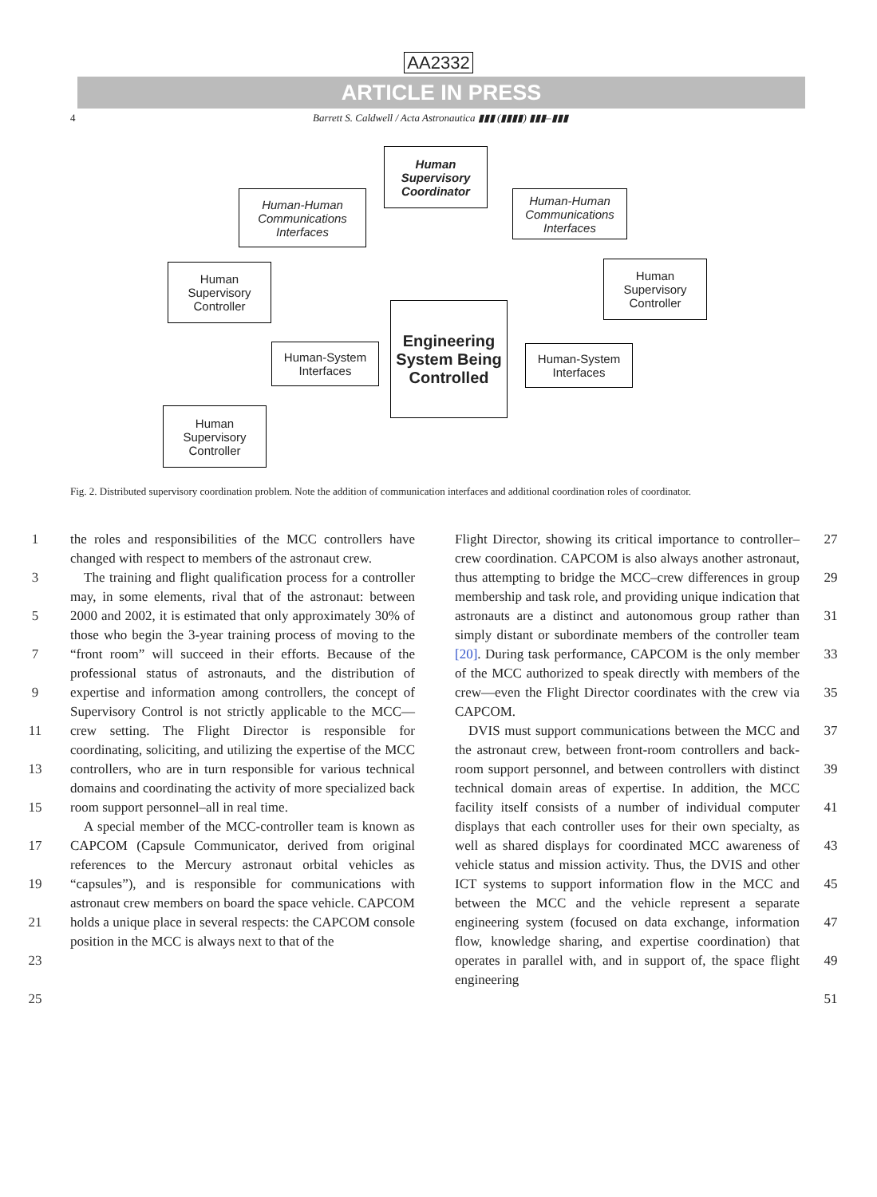AA2332
ARTICLE IN PRESS
4 Barrett S. Caldwell / Acta Astronautica ▮▮▮ (▮▮▮▮) ▮▮▮–▮▮▮
Human Supervisory Coordinator
Human-Human Communications Interfaces
Human-Human Communications Interfaces
Human Supervisory Controller
Human Supervisory Controller
Engineering System Being Controlled
Human-System Interfaces
Human-System Interfaces
Human Supervisory Controller
Fig. 2. Distributed supervisory coordination problem. Note the addition of communication interfaces and additional coordination roles of coordinator.
1
3
5
7
9
11
13
15
17
19
21
23
25
the roles and responsibilities of the MCC controllers have changed with respect to members of the astronaut crew.
 The training and flight qualification process for a controller may, in some elements, rival that of the astronaut: between 2000 and 2002, it is estimated that only approximately 30% of those who begin the 3-year training process of moving to the “front room” will succeed in their efforts. Because of the professional status of astronauts, and the distribution of expertise and information among controllers, the concept of Supervisory Control is not strictly applicable to the MCC—crew setting. The Flight Director is responsible for coordinating, soliciting, and utilizing the expertise of the MCC controllers, who are in turn responsible for various technical domains and coordinating the activity of more specialized back room support personnel–all in real time.
 A special member of the MCC-controller team is known as CAPCOM (Capsule Communicator, derived from original references to the Mercury astronaut orbital vehicles as “capsules”), and is responsible for communications with astronaut crew members on board the space vehicle. CAPCOM holds a unique place in several respects: the CAPCOM console position in the MCC is always next to that of the
Flight Director, showing its critical importance to controller–crew coordination. CAPCOM is also always another astronaut, thus attempting to bridge the MCC–crew differences in group membership and task role, and providing unique indication that astronauts are a distinct and autonomous group rather than simply distant or subordinate members of the controller team [20]. During task performance, CAPCOM is the only member of the MCC authorized to speak directly with members of the crew—even the Flight Director coordinates with the crew via CAPCOM.
 DVIS must support communications between the MCC and the astronaut crew, between front-room controllers and back-room support personnel, and between controllers with distinct technical domain areas of expertise. In addition, the MCC facility itself consists of a number of individual computer displays that each controller uses for their own specialty, as well as shared displays for coordinated MCC awareness of vehicle status and mission activity. Thus, the DVIS and other ICT systems to support information flow in the MCC and between the MCC and the vehicle represent a separate engineering system (focused on data exchange, information flow, knowledge sharing, and expertise coordination) that operates in parallel with, and in support of, the space flight engineering
27
29
31
33
35
37
39
41
43
45
47
49
51